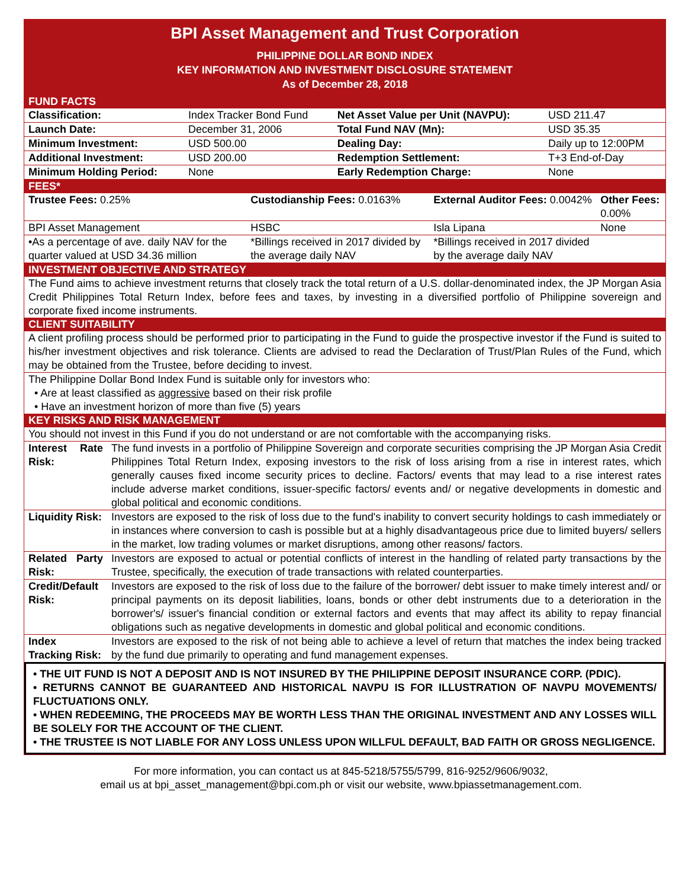BPI Asset Management and Trust Corporation
PHILIPPINE DOLLAR BOND INDEX
KEY INFORMATION AND INVESTMENT DISCLOSURE STATEMENT
As of December 28, 2018
FUND FACTS
| Classification: | Index Tracker Bond Fund | Net Asset Value per Unit (NAVPU): | USD 211.47 |
| Launch Date: | December 31, 2006 | Total Fund NAV (Mn): | USD 35.35 |
| Minimum Investment: | USD 500.00 | Dealing Day: | Daily up to 12:00PM |
| Additional Investment: | USD 200.00 | Redemption Settlement: | T+3 End-of-Day |
| Minimum Holding Period: | None | Early Redemption Charge: | None |
FEES*
| Trustee Fees: 0.25% | Custodianship Fees: 0.0163% | External Auditor Fees: 0.0042% | Other Fees: 0.00% |
| BPI Asset Management | HSBC | Isla Lipana | None |
| •As a percentage of ave. daily NAV for the quarter valued at USD 34.36 million | *Billings received in 2017 divided by the average daily NAV | *Billings received in 2017 divided by the average daily NAV | |
INVESTMENT OBJECTIVE AND STRATEGY
The Fund aims to achieve investment returns that closely track the total return of a U.S. dollar-denominated index, the JP Morgan Asia Credit Philippines Total Return Index, before fees and taxes, by investing in a diversified portfolio of Philippine sovereign and corporate fixed income instruments.
CLIENT SUITABILITY
A client profiling process should be performed prior to participating in the Fund to guide the prospective investor if the Fund is suited to his/her investment objectives and risk tolerance. Clients are advised to read the Declaration of Trust/Plan Rules of the Fund, which may be obtained from the Trustee, before deciding to invest.
The Philippine Dollar Bond Index Fund is suitable only for investors who:
• Are at least classified as aggressive based on their risk profile
• Have an investment horizon of more than five (5) years
KEY RISKS AND RISK MANAGEMENT
You should not invest in this Fund if you do not understand or are not comfortable with the accompanying risks.
| Interest Rate Risk: | The fund invests in a portfolio of Philippine Sovereign and corporate securities comprising the JP Morgan Asia Credit Philippines Total Return Index, exposing investors to the risk of loss arising from a rise in interest rates, which generally causes fixed income security prices to decline. Factors/ events that may lead to a rise interest rates include adverse market conditions, issuer-specific factors/ events and/ or negative developments in domestic and global political and economic conditions. |
| Liquidity Risk: | Investors are exposed to the risk of loss due to the fund's inability to convert security holdings to cash immediately or in instances where conversion to cash is possible but at a highly disadvantageous price due to limited buyers/ sellers in the market, low trading volumes or market disruptions, among other reasons/ factors. |
| Related Party Risk: | Investors are exposed to actual or potential conflicts of interest in the handling of related party transactions by the Trustee, specifically, the execution of trade transactions with related counterparties. |
| Credit/Default Risk: | Investors are exposed to the risk of loss due to the failure of the borrower/ debt issuer to make timely interest and/ or principal payments on its deposit liabilities, loans, bonds or other debt instruments due to a deterioration in the borrower's/ issuer's financial condition or external factors and events that may affect its ability to repay financial obligations such as negative developments in domestic and global political and economic conditions. |
| Index Tracking Risk: | Investors are exposed to the risk of not being able to achieve a level of return that matches the index being tracked by the fund due primarily to operating and fund management expenses. |
• THE UIT FUND IS NOT A DEPOSIT AND IS NOT INSURED BY THE PHILIPPINE DEPOSIT INSURANCE CORP. (PDIC).
• RETURNS CANNOT BE GUARANTEED AND HISTORICAL NAVPU IS FOR ILLUSTRATION OF NAVPU MOVEMENTS/ FLUCTUATIONS ONLY.
• WHEN REDEEMING, THE PROCEEDS MAY BE WORTH LESS THAN THE ORIGINAL INVESTMENT AND ANY LOSSES WILL BE SOLELY FOR THE ACCOUNT OF THE CLIENT.
• THE TRUSTEE IS NOT LIABLE FOR ANY LOSS UNLESS UPON WILLFUL DEFAULT, BAD FAITH OR GROSS NEGLIGENCE.
For more information, you can contact us at 845-5218/5755/5799, 816-9252/9606/9032,
email us at bpi_asset_management@bpi.com.ph or visit our website, www.bpiassetmanagement.com.